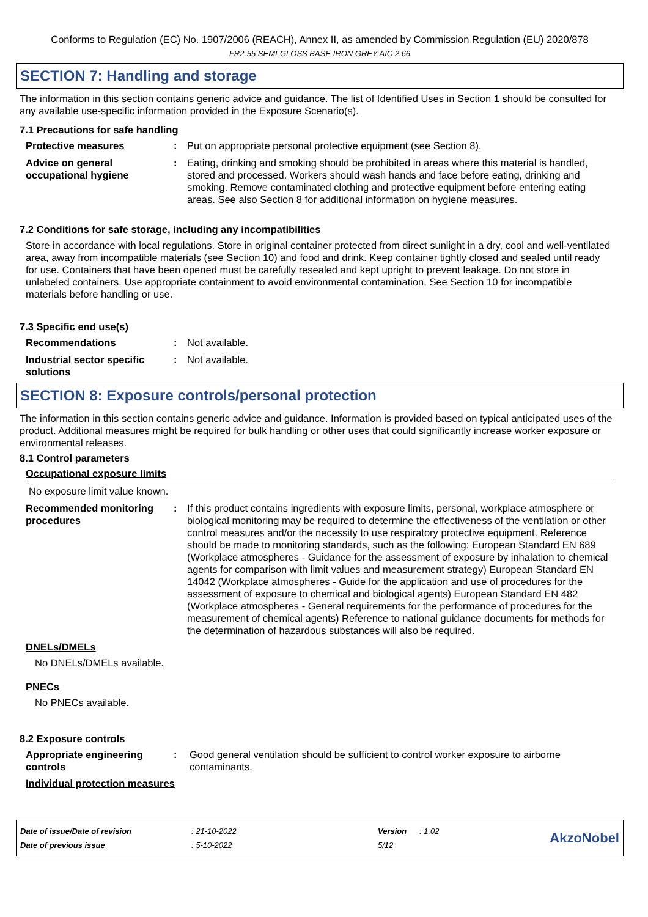Conforms to Regulation (EC) No. 1907/2006 (REACH), Annex II, as amended by Commission Regulation (EU) 2020/878
FR2-55 SEMI-GLOSS BASE IRON GREY AIC 2.66
SECTION 7: Handling and storage
The information in this section contains generic advice and guidance. The list of Identified Uses in Section 1 should be consulted for any available use-specific information provided in the Exposure Scenario(s).
7.1 Precautions for safe handling
Protective measures : Put on appropriate personal protective equipment (see Section 8).
Advice on general occupational hygiene
: Eating, drinking and smoking should be prohibited in areas where this material is handled, stored and processed. Workers should wash hands and face before eating, drinking and smoking. Remove contaminated clothing and protective equipment before entering eating areas. See also Section 8 for additional information on hygiene measures.
7.2 Conditions for safe storage, including any incompatibilities
Store in accordance with local regulations. Store in original container protected from direct sunlight in a dry, cool and well-ventilated area, away from incompatible materials (see Section 10) and food and drink. Keep container tightly closed and sealed until ready for use. Containers that have been opened must be carefully resealed and kept upright to prevent leakage. Do not store in unlabeled containers. Use appropriate containment to avoid environmental contamination. See Section 10 for incompatible materials before handling or use.
7.3 Specific end use(s)
Recommendations : Not available.
Industrial sector specific solutions
: Not available.
SECTION 8: Exposure controls/personal protection
The information in this section contains generic advice and guidance. Information is provided based on typical anticipated uses of the product. Additional measures might be required for bulk handling or other uses that could significantly increase worker exposure or environmental releases.
8.1 Control parameters
Occupational exposure limits
No exposure limit value known.
Recommended monitoring procedures
: If this product contains ingredients with exposure limits, personal, workplace atmosphere or biological monitoring may be required to determine the effectiveness of the ventilation or other control measures and/or the necessity to use respiratory protective equipment. Reference should be made to monitoring standards, such as the following: European Standard EN 689 (Workplace atmospheres - Guidance for the assessment of exposure by inhalation to chemical agents for comparison with limit values and measurement strategy) European Standard EN 14042 (Workplace atmospheres - Guide for the application and use of procedures for the assessment of exposure to chemical and biological agents) European Standard EN 482 (Workplace atmospheres - General requirements for the performance of procedures for the measurement of chemical agents) Reference to national guidance documents for methods for the determination of hazardous substances will also be required.
DNELs/DMELs
No DNELs/DMELs available.
PNECs
No PNECs available.
8.2 Exposure controls
Appropriate engineering controls
: Good general ventilation should be sufficient to control worker exposure to airborne contaminants.
Individual protection measures
| Date of issue/Date of revision | : 21-10-2022 | Version | : 1.02 |
| Date of previous issue | : 5-10-2022 | 5/12 | |
AkzoNobel